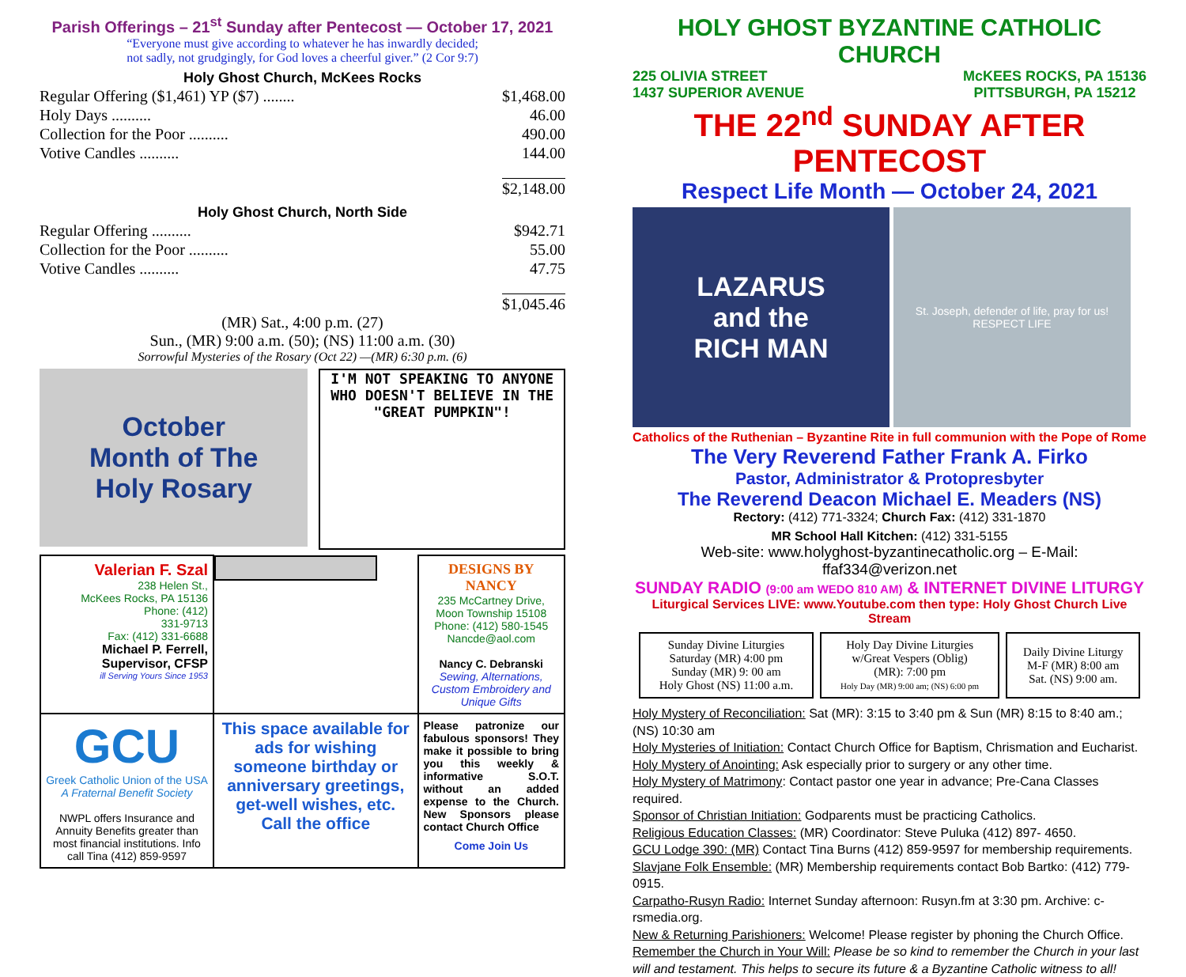Parish Offerings – 21<sup>st</sup> Sunday after Pentecost — October 17, 2021
“Everyone must give according to whatever he has inwardly decided;
not sadly, not grudgingly, for God loves a cheerful giver.” (2 Cor 9:7)
Holy Ghost Church, McKees Rocks
Regular Offering ($1,461) YP ($7) ........ $1,468.00
Holy Days .......... 46.00
Collection for the Poor .......... 490.00
Votive Candles .......... 144.00
$2,148.00
Holy Ghost Church, North Side
Regular Offering .......... $942.71
Collection for the Poor .......... 55.00
Votive Candles .......... 47.75
$1,045.46
(MR) Sat., 4:00 p.m. (27)
Sun., (MR) 9:00 a.m. (50); (NS) 11:00 a.m. (30)
Sorrowful Mysteries of the Rosary (Oct 22) —(MR) 6:30 p.m. (6)
October
Month of The
Holy Rosary
I'M NOT SPEAKING TO ANYONE WHO DOESN'T BELIEVE IN THE "GREAT PUMPKIN"!
| Valerian F. Szal 238 Helen St., McKees Rocks, PA 15136 Phone: (412) 331-9713 Fax: (412) 331-6688 Michael P. Ferrell, Supervisor, CFSP ill Serving Yours Since 1953 | | DESIGNS BY NANCY 235 McCartney Drive, Moon Township 15108 Phone: (412) 580-1545 Nancde@aol.com Nancy C. Debranski Sewing, Alternations, Custom Embroidery and Unique Gifts |
| GCU Greek Catholic Union of the USA A Fraternal Benefit Society NWPL offers Insurance and Annuity Benefits greater than most financial institutions. Info call Tina (412) 859-9597 | This space available for ads for wishing someone birthday or anniversary greetings, get-well wishes, etc. Call the office | Please patronize our fabulous sponsors! They make it possible to bring you this weekly & informative S.O.T. without an added expense to the Church. New Sponsors please contact Church Office Come Join Us |
HOLY GHOST BYZANTINE CATHOLIC CHURCH
225 OLIVIA STREET
1437 SUPERIOR AVENUE McKEES ROCKS, PA 15136
PITTSBURGH, PA 15212
THE 22<sup>nd</sup> SUNDAY AFTER PENTECOST
Respect Life Month — October 24, 2021
LAZARUS
and the
RICH MAN
St. Joseph, defender of life, pray for us!
RESPECT LIFE
Catholics of the Ruthenian – Byzantine Rite in full communion with the Pope of Rome
The Very Reverend Father Frank A. Firko
Pastor, Administrator & Protopresbyter
The Reverend Deacon Michael E. Meaders (NS)
Rectory: (412) 771-3324; Church Fax: (412) 331-1870
MR School Hall Kitchen: (412) 331-5155
Web-site: www.holyghost-byzantinecatholic.org – E-Mail: ffaf334@verizon.net
SUNDAY RADIO (9:00 am WEDO 810 AM) & INTERNET DIVINE LITURGY
Liturgical Services LIVE: www.Youtube.com then type: Holy Ghost Church Live Stream
| Sunday Divine Liturgies Saturday (MR) 4:00 pm Sunday (MR) 9: 00 am Holy Ghost (NS) 11:00 a.m. | Holy Day Divine Liturgies w/Great Vespers (Oblig) (MR): 7:00 pm Holy Day (MR) 9:00 am; (NS) 6:00 pm | Daily Divine Liturgy M-F (MR) 8:00 am Sat. (NS) 9:00 am. |
Holy Mystery of Reconciliation: Sat (MR): 3:15 to 3:40 pm & Sun (MR) 8:15 to 8:40 am.; (NS) 10:30 am
Holy Mysteries of Initiation: Contact Church Office for Baptism, Chrismation and Eucharist.
Holy Mystery of Anointing: Ask especially prior to surgery or any other time.
Holy Mystery of Matrimony: Contact pastor one year in advance; Pre-Cana Classes required.
Sponsor of Christian Initiation: Godparents must be practicing Catholics.
Religious Education Classes: (MR) Coordinator: Steve Puluka (412) 897- 4650.
GCU Lodge 390: (MR) Contact Tina Burns (412) 859-9597 for membership requirements.
Slavjane Folk Ensemble: (MR) Membership requirements contact Bob Bartko: (412) 779-0915.
Carpatho-Rusyn Radio: Internet Sunday afternoon: Rusyn.fm at 3:30 pm. Archive: c-rsmedia.org.
New & Returning Parishioners: Welcome! Please register by phoning the Church Office.
Remember the Church in Your Will: Please be so kind to remember the Church in your last will and testament. This helps to secure its future & a Byzantine Catholic witness to all!